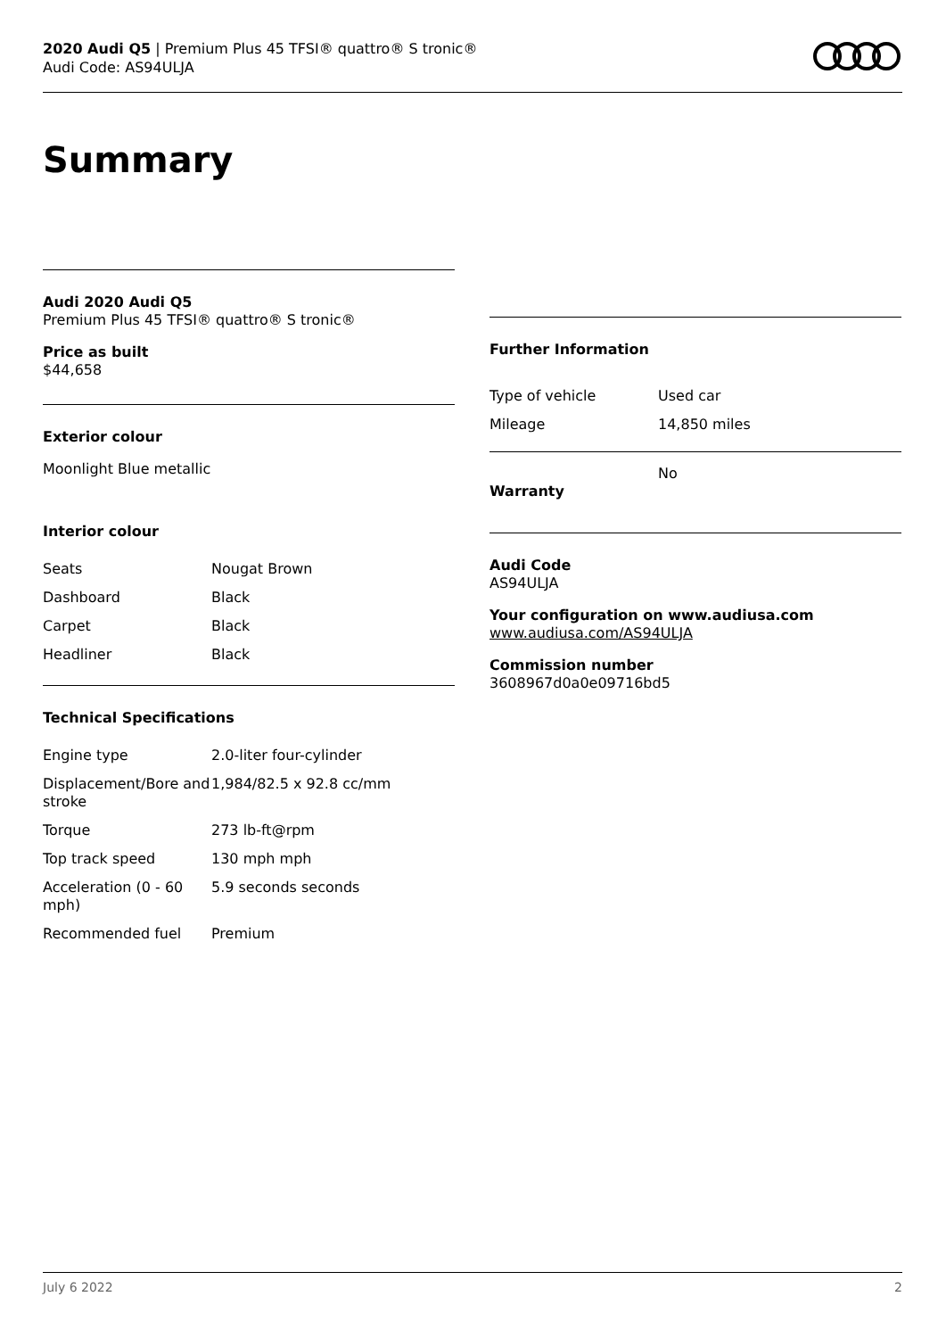2020 Audi Q5 | Premium Plus 45 TFSI® quattro® S tronic®
Audi Code: AS94ULJA
Summary
Audi 2020 Audi Q5
Premium Plus 45 TFSI® quattro® S tronic®
Price as built
$44,658
Exterior colour
Moonlight Blue metallic
Interior colour
| Seats | Nougat Brown |
| Dashboard | Black |
| Carpet | Black |
| Headliner | Black |
Technical Specifications
| Engine type | 2.0-liter four-cylinder |
| Displacement/Bore and stroke | 1,984/82.5 x 92.8 cc/mm |
| Torque | 273 lb-ft@rpm |
| Top track speed | 130 mph mph |
| Acceleration (0 - 60 mph) | 5.9 seconds seconds |
| Recommended fuel | Premium |
Further Information
| Type of vehicle | Used car |
| Mileage | 14,850 miles |
| Warranty | No |
Audi Code
AS94ULJA
Your configuration on www.audiusa.com
www.audiusa.com/AS94ULJA
Commission number
3608967d0a0e09716bd5
July 6 2022 2